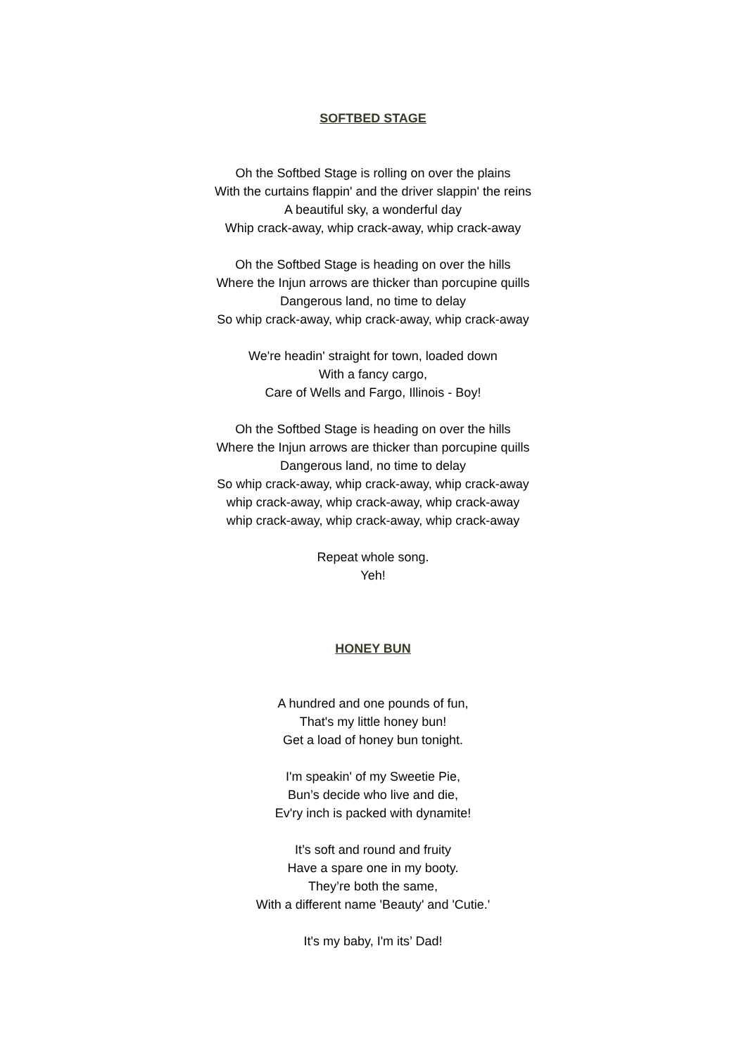SOFTBED STAGE
Oh the Softbed Stage is rolling on over the plains
With the curtains flappin' and the driver slappin' the reins
A beautiful sky, a wonderful day
Whip crack-away, whip crack-away, whip crack-away
Oh the Softbed Stage is heading on over the hills
Where the Injun arrows are thicker than porcupine quills
Dangerous land, no time to delay
So whip crack-away, whip crack-away, whip crack-away
We're headin' straight for town, loaded down
With a fancy cargo,
Care of Wells and Fargo, Illinois - Boy!
Oh the Softbed Stage is heading on over the hills
Where the Injun arrows are thicker than porcupine quills
Dangerous land, no time to delay
So whip crack-away, whip crack-away, whip crack-away
whip crack-away, whip crack-away, whip crack-away
whip crack-away, whip crack-away, whip crack-away
Repeat whole song.
Yeh!
HONEY BUN
A hundred and one pounds of fun,
That's my little honey bun!
Get a load of honey bun tonight.
I'm speakin' of my Sweetie Pie,
Bun’s decide who live and die,
Ev'ry inch is packed with dynamite!
It’s soft and round and fruity
Have a spare one in my booty.
They’re both the same,
With a different name 'Beauty' and 'Cutie.'
It's my baby, I'm its’ Dad!